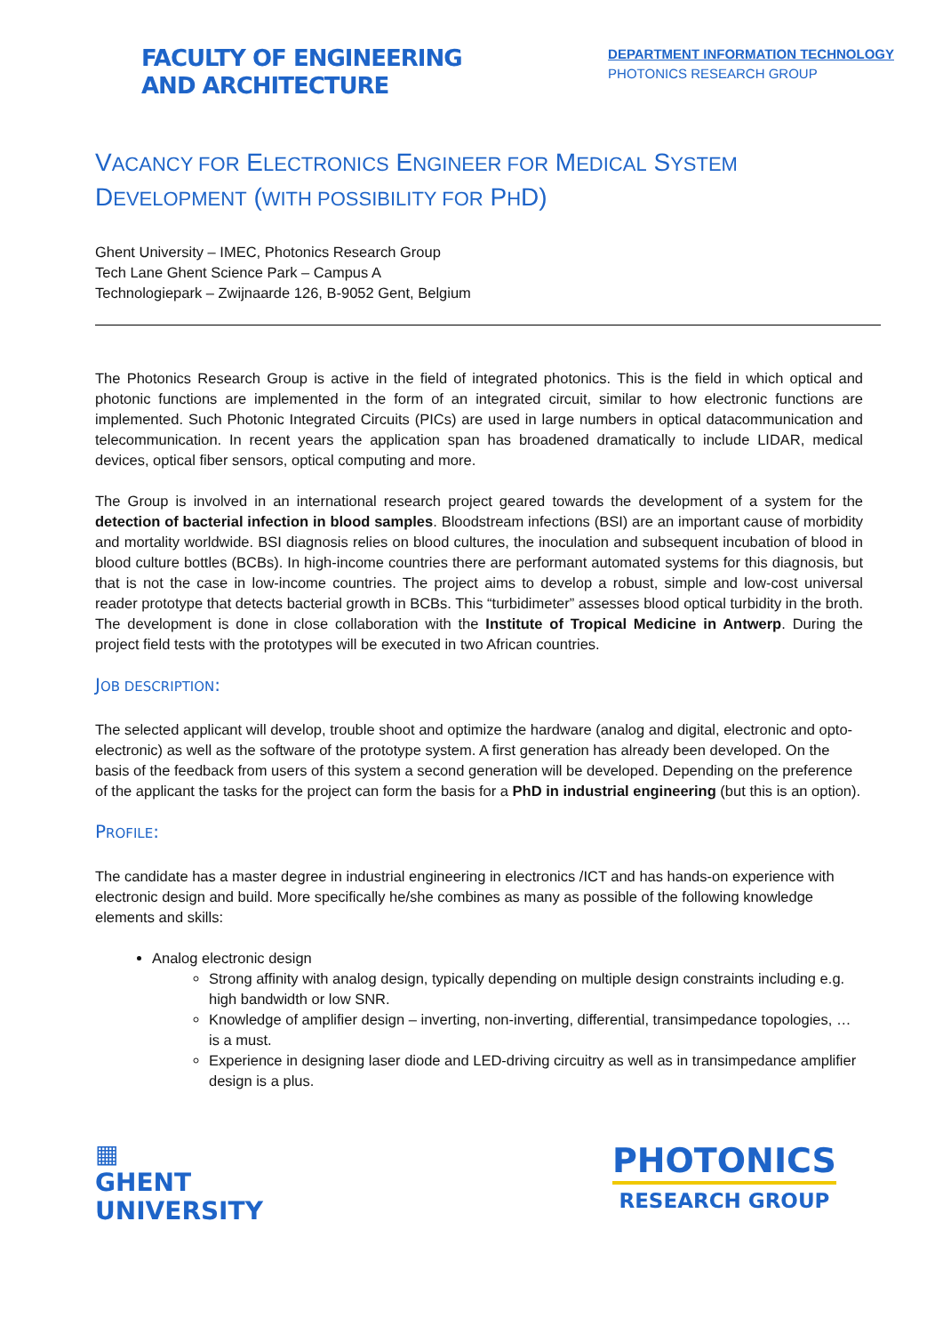FACULTY OF ENGINEERING
AND ARCHITECTURE
DEPARTMENT INFORMATION TECHNOLOGY
PHOTONICS RESEARCH GROUP
VACANCY FOR ELECTRONICS ENGINEER FOR MEDICAL SYSTEM DEVELOPMENT (WITH POSSIBILITY FOR PHD)
Ghent University – IMEC, Photonics Research Group
Tech Lane Ghent Science Park – Campus A
Technologiepark – Zwijnaarde 126, B-9052 Gent, Belgium
The Photonics Research Group is active in the field of integrated photonics. This is the field in which optical and photonic functions are implemented in the form of an integrated circuit, similar to how electronic functions are implemented. Such Photonic Integrated Circuits (PICs) are used in large numbers in optical datacommunication and telecommunication. In recent years the application span has broadened dramatically to include LIDAR, medical devices, optical fiber sensors, optical computing and more.
The Group is involved in an international research project geared towards the development of a system for the detection of bacterial infection in blood samples. Bloodstream infections (BSI) are an important cause of morbidity and mortality worldwide. BSI diagnosis relies on blood cultures, the inoculation and subsequent incubation of blood in blood culture bottles (BCBs). In high-income countries there are performant automated systems for this diagnosis, but that is not the case in low-income countries. The project aims to develop a robust, simple and low-cost universal reader prototype that detects bacterial growth in BCBs. This “turbidimeter” assesses blood optical turbidity in the broth. The development is done in close collaboration with the Institute of Tropical Medicine in Antwerp. During the project field tests with the prototypes will be executed in two African countries.
JOB DESCRIPTION:
The selected applicant will develop, trouble shoot and optimize the hardware (analog and digital, electronic and opto-electronic) as well as the software of the prototype system. A first generation has already been developed. On the basis of the feedback from users of this system a second generation will be developed. Depending on the preference of the applicant the tasks for the project can form the basis for a PhD in industrial engineering (but this is an option).
PROFILE:
The candidate has a master degree in industrial engineering in electronics /ICT and has hands-on experience with electronic design and build. More specifically he/she combines as many as possible of the following knowledge elements and skills:
Analog electronic design
Strong affinity with analog design, typically depending on multiple design constraints including e.g. high bandwidth or low SNR.
Knowledge of amplifier design – inverting, non-inverting, differential, transimpedance topologies, … is a must.
Experience in designing laser diode and LED-driving circuitry as well as in transimpedance amplifier design is a plus.
▦
GHENT
UNIVERSITY
PHOTONICS
RESEARCH GROUP